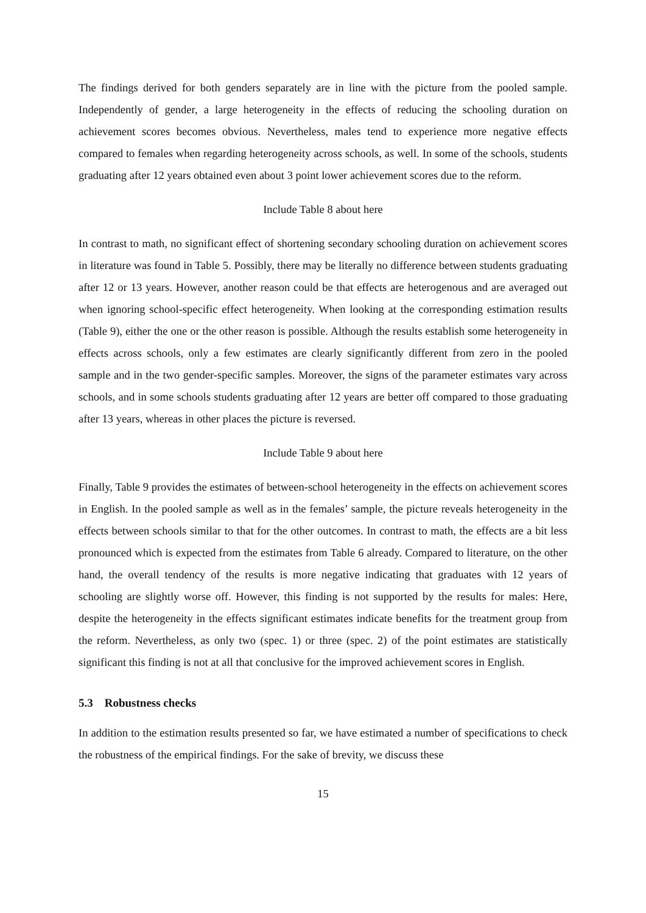The findings derived for both genders separately are in line with the picture from the pooled sample. Independently of gender, a large heterogeneity in the effects of reducing the schooling duration on achievement scores becomes obvious. Nevertheless, males tend to experience more negative effects compared to females when regarding heterogeneity across schools, as well. In some of the schools, students graduating after 12 years obtained even about 3 point lower achievement scores due to the reform.
Include Table 8 about here
In contrast to math, no significant effect of shortening secondary schooling duration on achievement scores in literature was found in Table 5. Possibly, there may be literally no difference between students graduating after 12 or 13 years. However, another reason could be that effects are heterogenous and are averaged out when ignoring school-specific effect heterogeneity. When looking at the corresponding estimation results (Table 9), either the one or the other reason is possible. Although the results establish some heterogeneity in effects across schools, only a few estimates are clearly significantly different from zero in the pooled sample and in the two gender-specific samples. Moreover, the signs of the parameter estimates vary across schools, and in some schools students graduating after 12 years are better off compared to those graduating after 13 years, whereas in other places the picture is reversed.
Include Table 9 about here
Finally, Table 9 provides the estimates of between-school heterogeneity in the effects on achievement scores in English. In the pooled sample as well as in the females’ sample, the picture reveals heterogeneity in the effects between schools similar to that for the other outcomes. In contrast to math, the effects are a bit less pronounced which is expected from the estimates from Table 6 already. Compared to literature, on the other hand, the overall tendency of the results is more negative indicating that graduates with 12 years of schooling are slightly worse off. However, this finding is not supported by the results for males: Here, despite the heterogeneity in the effects significant estimates indicate benefits for the treatment group from the reform. Nevertheless, as only two (spec. 1) or three (spec. 2) of the point estimates are statistically significant this finding is not at all that conclusive for the improved achievement scores in English.
5.3 Robustness checks
In addition to the estimation results presented so far, we have estimated a number of specifications to check the robustness of the empirical findings. For the sake of brevity, we discuss these
15